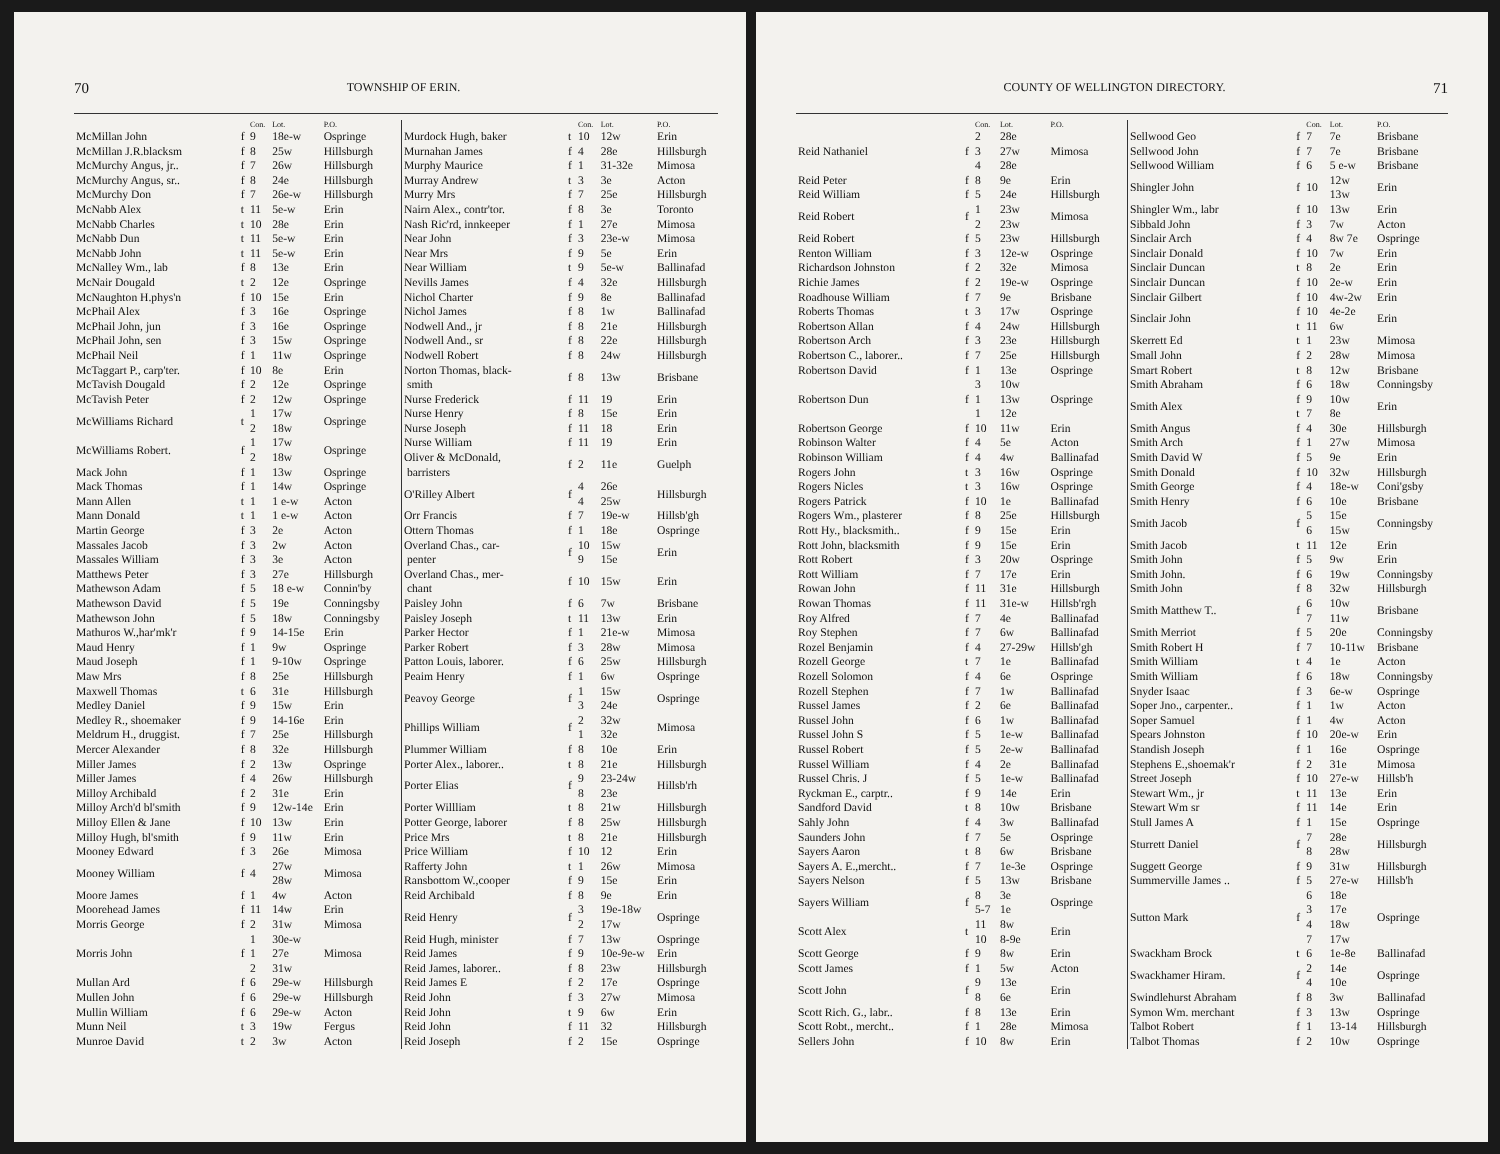70 TOWNSHIP OF ERIN.
| | | Con. | Lot. | P.O. |
| --- | --- | --- | --- | --- |
| McMillan John | f | 9 | 18e-w | Ospringe |
| McMillan J.R.blacksm | f | 8 | 25w | Hillsburgh |
| McMurchy Angus, jr.. | f | 7 | 26w | Hillsburgh |
| McMurchy Angus, sr.. | f | 8 | 24e | Hillsburgh |
| McMurchy Don | f | 7 | 26e-w | Hillsburgh |
| McNabb Alex | t | 11 | 5e-w | Erin |
| McNabb Charles | t | 10 | 28e | Erin |
| McNabb Dun | t | 11 | 5e-w | Erin |
| McNabb John | t | 11 | 5e-w | Erin |
| McNalley Wm., lab | f | 8 | 13e | Erin |
| McNair Dougald | t | 2 | 12e | Ospringe |
| McNaughton H.phys'n | f | 10 | 15e | Erin |
| McPhail Alex | f | 3 | 16e | Ospringe |
| McPhail John, jun | f | 3 | 16e | Ospringe |
| McPhail John, sen | f | 3 | 15w | Ospringe |
| McPhail Neil | f | 1 | 11w | Ospringe |
| McTaggart P., carp'ter. | f | 10 | 8e | Erin |
| McTavish Dougald | f | 2 | 12e | Ospringe |
| McTavish Peter | f | 2 | 12w | Ospringe |
| McWilliams Richard | t | 1 2 | 17w 18w | Ospringe |
| McWilliams Robert. | f | 1 2 | 17w 18w | Ospringe |
| Mack John | f | 1 | 13w | Ospringe |
| Mack Thomas | f | 1 | 14w | Ospringe |
| Mann Allen | t | 1 | 1 e-w | Acton |
| Mann Donald | t | 1 | 1 e-w | Acton |
| Martin George | f | 3 | 2e | Acton |
| Massales Jacob | f | 3 | 2w | Acton |
| Massales William | f | 3 | 3e | Acton |
| Matthews Peter | f | 3 | 27e | Hillsburgh |
| Mathewson Adam | f | 5 | 18 e-w | Connin'by |
| Mathewson David | f | 5 | 19e | Conningsby |
| Mathewson John | f | 5 | 18w | Conningsby |
| Mathuros W.,har'mk'r | f | 9 | 14-15e | Erin |
| Maud Henry | f | 1 | 9w | Ospringe |
| Maud Joseph | f | 1 | 9-10w | Ospringe |
| Maw Mrs | f | 8 | 25e | Hillsburgh |
| Maxwell Thomas | t | 6 | 31e | Hillsburgh |
| Medley Daniel | f | 9 | 15w | Erin |
| Medley R., shoemaker | f | 9 | 14-16e | Erin |
| Meldrum H., druggist. | f | 7 | 25e | Hillsburgh |
| Mercer Alexander | f | 8 | 32e | Hillsburgh |
| Miller James | f | 2 | 13w | Ospringe |
| Miller James | f | 4 | 26w | Hillsburgh |
| Milloy Archibald | f | 2 | 31e | Erin |
| Milloy Arch'd bl'smith | f | 9 | 12w-14e | Erin |
| Milloy Ellen & Jane | f | 10 | 13w | Erin |
| Milloy Hugh, bl'smith | f | 9 | 11w | Erin |
| Mooney Edward | f | 3 | 26e | Mimosa |
| Mooney William | f | 4 | 27w 28w | Mimosa |
| Moore James | f | 1 | 4w | Acton |
| Moorehead James | f | 11 | 14w | Erin |
| Morris George | f | 2 | 31w | Mimosa |
| Morris John | f | 1 1 2 | 30e-w 27e 31w | Mimosa |
| Mullan Ard | f | 6 | 29e-w | Hillsburgh |
| Mullen John | f | 6 | 29e-w | Hillsburgh |
| Mullin William | f | 6 | 29e-w | Acton |
| Munn Neil | t | 3 | 19w | Fergus |
| Munroe David | t | 2 | 3w | Acton |
| | | Con. | Lot. | P.O. |
| --- | --- | --- | --- | --- |
| Murdock Hugh, baker | t | 10 | 12w | Erin |
| Murnahan James | f | 4 | 28e | Hillsburgh |
| Murphy Maurice | f | 1 | 31-32e | Mimosa |
| Murray Andrew | t | 3 | 3e | Acton |
| Murry Mrs | f | 7 | 25e | Hillsburgh |
| Nairn Alex., contr'tor. | f | 8 | 3e | Toronto |
| Nash Ric'rd, innkeeper | f | 1 | 27e | Mimosa |
| Near John | f | 3 | 23e-w | Mimosa |
| Near Mrs | f | 9 | 5e | Erin |
| Near William | t | 9 | 5e-w | Ballinafad |
| Nevills James | f | 4 | 32e | Hillsburgh |
| Nichol Charter | f | 9 | 8e | Ballinafad |
| Nichol James | f | 8 | 1w | Ballinafad |
| Nodwell And., jr | f | 8 | 21e | Hillsburgh |
| Nodwell And., sr | f | 8 | 22e | Hillsburgh |
| Nodwell Robert | f | 8 | 24w | Hillsburgh |
| Norton Thomas, black- smith | f | 8 | 13w | Brisbane |
| Nurse Frederick | f | 11 | 19 | Erin |
| Nurse Henry | f | 8 | 15e | Erin |
| Nurse Joseph | f | 11 | 18 | Erin |
| Nurse William | f | 11 | 19 | Erin |
| Oliver & McDonald, barristers | f | 2 | 11e | Guelph |
| O'Rilley Albert | f | 4 4 | 26e 25w | Hillsburgh |
| Orr Francis | f | 7 | 19e-w | Hillsb'gh |
| Ottern Thomas | f | 1 | 18e | Ospringe |
| Overland Chas., car- penter | f | 10 9 | 15w 15e | Erin |
| Overland Chas., mer- chant | f | 10 | 15w | Erin |
| Paisley John | f | 6 | 7w | Brisbane |
| Paisley Joseph | t | 11 | 13w | Erin |
| Parker Hector | f | 1 | 21e-w | Mimosa |
| Parker Robert | f | 3 | 28w | Mimosa |
| Patton Louis, laborer. | f | 6 | 25w | Hillsburgh |
| Peaim Henry | f | 1 | 6w | Ospringe |
| Peavoy George | f | 1 3 | 15w 24e | Ospringe |
| Phillips William | f | 2 1 | 32w 32e | Mimosa |
| Plummer William | f | 8 | 10e | Erin |
| Porter Alex., laborer.. | t | 8 | 21e | Hillsburgh |
| Porter Elias | f | 9 8 | 23-24w 23e | Hillsb'rh |
| Porter Willliam | t | 8 | 21w | Hillsburgh |
| Potter George, laborer | f | 8 | 25w | Hillsburgh |
| Price Mrs | t | 8 | 21e | Hillsburgh |
| Price William | f | 10 | 12 | Erin |
| Rafferty John | t | 1 | 26w | Mimosa |
| Ransbottom W.,cooper | f | 9 | 15e | Erin |
| Reid Archibald | f | 8 | 9e | Erin |
| Reid Henry | f | 3 2 | 19e-18w 17w | Ospringe |
| Reid Hugh, minister | f | 7 | 13w | Ospringe |
| Reid James | f | 9 | 10e-9e-w | Erin |
| Reid James, laborer.. | f | 8 | 23w | Hillsburgh |
| Reid James E | f | 2 | 17e | Ospringe |
| Reid John | f | 3 | 27w | Mimosa |
| Reid John | t | 9 | 6w | Erin |
| Reid John | f | 11 | 32 | Hillsburgh |
| Reid Joseph | f | 2 | 15e | Ospringe |
COUNTY OF WELLINGTON DIRECTORY. 71
| | | Con. | Lot. | P.O. |
| --- | --- | --- | --- | --- |
| Reid Nathaniel | f | 2 3 4 | 28e 27w 28e | Mimosa |
| Reid Peter | f | 8 | 9e | Erin |
| Reid William | f | 5 | 24e | Hillsburgh |
| Reid Robert | f | 1 2 | 23w 23w | Mimosa |
| Reid Robert | f | 5 | 23w | Hillsburgh |
| Renton William | f | 3 | 12e-w | Ospringe |
| Richardson Johnston | f | 2 | 32e | Mimosa |
| Richie James | f | 2 | 19e-w | Ospringe |
| Roadhouse William | f | 7 | 9e | Brisbane |
| Roberts Thomas | t | 3 | 17w | Ospringe |
| Robertson Allan | f | 4 | 24w | Hillsburgh |
| Robertson Arch | f | 3 | 23e | Hillsburgh |
| Robertson C., laborer.. | f | 7 | 25e | Hillsburgh |
| Robertson David | f | 1 | 13e | Ospringe |
| Robertson Dun | f | 3 1 1 | 10w 13w 12e | Ospringe |
| Robertson George | f | 10 | 11w | Erin |
| Robinson Walter | f | 4 | 5e | Acton |
| Robinson William | f | 4 | 4w | Ballinafad |
| Rogers John | t | 3 | 16w | Ospringe |
| Rogers Nicles | t | 3 | 16w | Ospringe |
| Rogers Patrick | f | 10 | 1e | Ballinafad |
| Rogers Wm., plasterer | f | 8 | 25e | Hillsburgh |
| Rott Hy., blacksmith.. | f | 9 | 15e | Erin |
| Rott John, blacksmith | f | 9 | 15e | Erin |
| Rott Robert | f | 3 | 20w | Ospringe |
| Rott William | f | 7 | 17e | Erin |
| Rowan John | f | 11 | 31e | Hillsburgh |
| Rowan Thomas | f | 11 | 31e-w | Hillsb'rgh |
| Roy Alfred | f | 7 | 4e | Ballinafad |
| Roy Stephen | f | 7 | 6w | Ballinafad |
| Rozel Benjamin | f | 4 | 27-29w | Hillsb'gh |
| Rozell George | t | 7 | 1e | Ballinafad |
| Rozell Solomon | f | 4 | 6e | Ospringe |
| Rozell Stephen | f | 7 | 1w | Ballinafad |
| Russel James | f | 2 | 6e | Ballinafad |
| Russel John | f | 6 | 1w | Ballinafad |
| Russel John S | f | 5 | 1e-w | Ballinafad |
| Russel Robert | f | 5 | 2e-w | Ballinafad |
| Russel William | f | 4 | 2e | Ballinafad |
| Russel Chris. J | f | 5 | 1e-w | Ballinafad |
| Ryckman E., carptr.. | f | 9 | 14e | Erin |
| Sandford David | t | 8 | 10w | Brisbane |
| Sahly John | f | 4 | 3w | Ballinafad |
| Saunders John | f | 7 | 5e | Ospringe |
| Sayers Aaron | t | 8 | 6w | Brisbane |
| Sayers A. E.,mercht.. | f | 7 | 1e-3e | Ospringe |
| Sayers Nelson | f | 5 | 13w | Brisbane |
| Sayers William | f | 8 5-7 | 3e 1e | Ospringe |
| Scott Alex | t | 11 10 | 8w 8-9e | Erin |
| Scott George | f | 9 | 8w | Erin |
| Scott James | f | 1 | 5w | Acton |
| Scott John | f | 9 8 | 13e 6e | Erin |
| Scott Rich. G., labr.. | f | 8 | 13e | Erin |
| Scott Robt., mercht.. | f | 1 | 28e | Mimosa |
| Sellers John | f | 10 | 8w | Erin |
| | | Con. | Lot. | P.O. |
| --- | --- | --- | --- | --- |
| Sellwood Geo | f | 7 | 7e | Brisbane |
| Sellwood John | f | 7 | 7e | Brisbane |
| Sellwood William | f | 6 | 5 e-w | Brisbane |
| Shingler John | f | 10 | 12w 13w | Erin |
| Shingler Wm., labr | f | 10 | 13w | Erin |
| Sibbald John | f | 3 | 7w | Acton |
| Sinclair Arch | f | 4 | 8w 7e | Ospringe |
| Sinclair Donald | f | 10 | 7w | Erin |
| Sinclair Duncan | t | 8 | 2e | Erin |
| Sinclair Duncan | f | 10 | 2e-w | Erin |
| Sinclair Gilbert | f | 10 | 4w-2w | Erin |
| Sinclair John | f t | 10 11 | 4e-2e 6w | Erin |
| Skerrett Ed | t | 1 | 23w | Mimosa |
| Small John | f | 2 | 28w | Mimosa |
| Smart Robert | t | 8 | 12w | Brisbane |
| Smith Abraham | f | 6 | 18w | Conningsby |
| Smith Alex | f t | 9 7 | 10w 8e | Erin |
| Smith Angus | f | 4 | 30e | Hillsburgh |
| Smith Arch | f | 1 | 27w | Mimosa |
| Smith David W | f | 5 | 9e | Erin |
| Smith Donald | f | 10 | 32w | Hillsburgh |
| Smith George | f | 4 | 18e-w | Coni'gsby |
| Smith Henry | f | 6 | 10e | Brisbane |
| Smith Jacob | f | 5 6 | 15e 15w | Conningsby |
| Smith Jacob | t | 11 | 12e | Erin |
| Smith John | f | 5 | 9w | Erin |
| Smith John. | f | 6 | 19w | Conningsby |
| Smith John | f | 8 | 32w | Hillsburgh |
| Smith Matthew T.. | f | 6 7 | 10w 11w | Brisbane |
| Smith Merriot | f | 5 | 20e | Conningsby |
| Smith Robert H | f | 7 | 10-11w | Brisbane |
| Smith William | t | 4 | 1e | Acton |
| Smith William | f | 6 | 18w | Conningsby |
| Snyder Isaac | f | 3 | 6e-w | Ospringe |
| Soper Jno., carpenter.. | f | 1 | 1w | Acton |
| Soper Samuel | f | 1 | 4w | Acton |
| Spears Johnston | f | 10 | 20e-w | Erin |
| Standish Joseph | f | 1 | 16e | Ospringe |
| Stephens E.,shoemak'r | f | 2 | 31e | Mimosa |
| Street Joseph | f | 10 | 27e-w | Hillsb'h |
| Stewart Wm., jr | t | 11 | 13e | Erin |
| Stewart Wm sr | f | 11 | 14e | Erin |
| Stull James A | f | 1 | 15e | Ospringe |
| Sturrett Daniel | f | 7 8 | 28e 28w | Hillsburgh |
| Suggett George | f | 9 | 31w | Hillsburgh |
| Summerville James .. | f | 5 | 27e-w | Hillsb'h |
| Sutton Mark | f | 6 3 4 7 | 18e 17e 18w 17w | Ospringe |
| Swackham Brock | t | 6 | 1e-8e | Ballinafad |
| Swackhamer Hiram. | f | 2 4 | 14e 10e | Ospringe |
| Swindlehurst Abraham | f | 8 | 3w | Ballinafad |
| Symon Wm. merchant | f | 3 | 13w | Ospringe |
| Talbot Robert | f | 1 | 13-14 | Hillsburgh |
| Talbot Thomas | f | 2 | 10w | Ospringe |